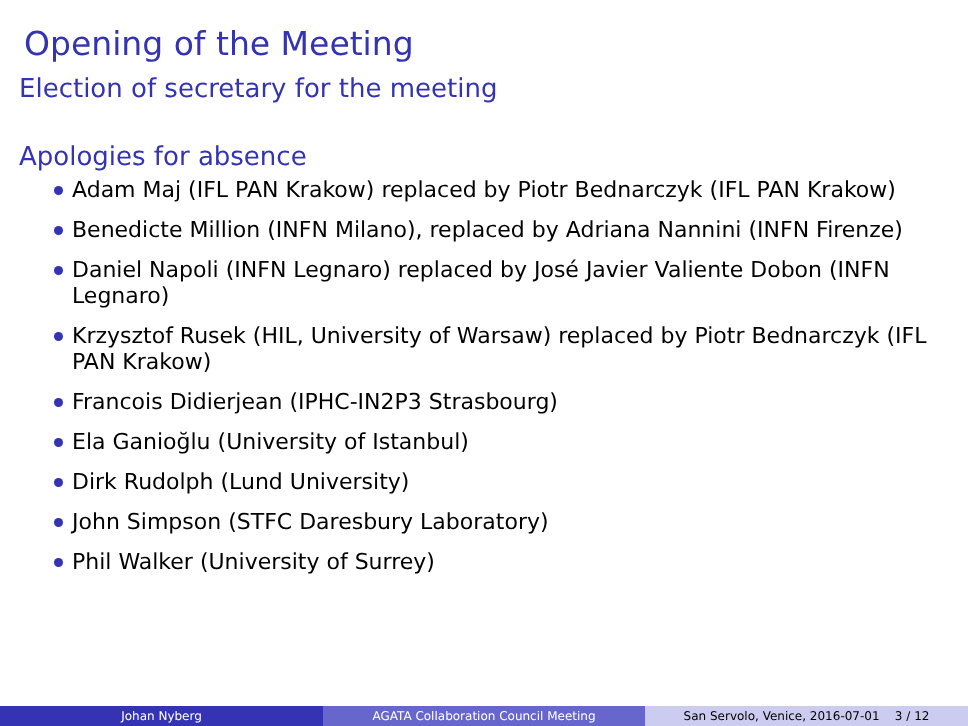Opening of the Meeting
Election of secretary for the meeting
Apologies for absence
Adam Maj (IFL PAN Krakow) replaced by Piotr Bednarczyk (IFL PAN Krakow)
Benedicte Million (INFN Milano), replaced by Adriana Nannini (INFN Firenze)
Daniel Napoli (INFN Legnaro) replaced by José Javier Valiente Dobon (INFN Legnaro)
Krzysztof Rusek (HIL, University of Warsaw) replaced by Piotr Bednarczyk (IFL PAN Krakow)
Francois Didierjean (IPHC-IN2P3 Strasbourg)
Ela Ganioğlu (University of Istanbul)
Dirk Rudolph (Lund University)
John Simpson (STFC Daresbury Laboratory)
Phil Walker (University of Surrey)
Johan Nyberg AGATA Collaboration Council Meeting San Servolo, Venice, 2016-07-01 3 / 12